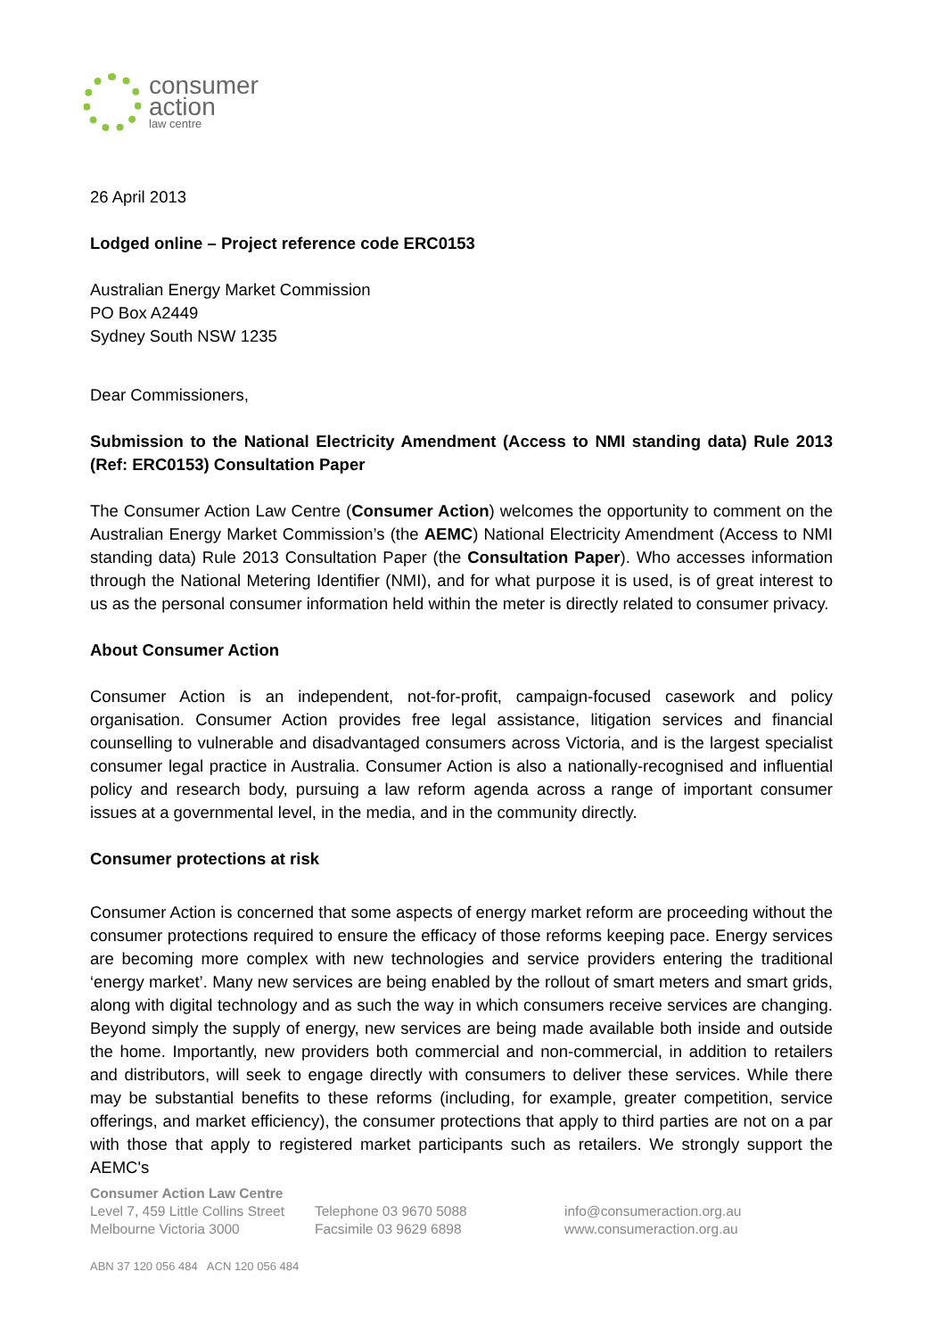consumer
action
law centre
26 April 2013
Lodged online – Project reference code ERC0153
Australian Energy Market Commission
PO Box A2449
Sydney South NSW 1235
Dear Commissioners,
Submission to the National Electricity Amendment (Access to NMI standing data) Rule 2013 (Ref: ERC0153) Consultation Paper
The Consumer Action Law Centre (Consumer Action) welcomes the opportunity to comment on the Australian Energy Market Commission’s (the AEMC) National Electricity Amendment (Access to NMI standing data) Rule 2013 Consultation Paper (the Consultation Paper). Who accesses information through the National Metering Identifier (NMI), and for what purpose it is used, is of great interest to us as the personal consumer information held within the meter is directly related to consumer privacy.
About Consumer Action
Consumer Action is an independent, not-for-profit, campaign-focused casework and policy organisation. Consumer Action provides free legal assistance, litigation services and financial counselling to vulnerable and disadvantaged consumers across Victoria, and is the largest specialist consumer legal practice in Australia. Consumer Action is also a nationally-recognised and influential policy and research body, pursuing a law reform agenda across a range of important consumer issues at a governmental level, in the media, and in the community directly.
Consumer protections at risk
Consumer Action is concerned that some aspects of energy market reform are proceeding without the consumer protections required to ensure the efficacy of those reforms keeping pace. Energy services are becoming more complex with new technologies and service providers entering the traditional ‘energy market’. Many new services are being enabled by the rollout of smart meters and smart grids, along with digital technology and as such the way in which consumers receive services are changing. Beyond simply the supply of energy, new services are being made available both inside and outside the home. Importantly, new providers both commercial and non-commercial, in addition to retailers and distributors, will seek to engage directly with consumers to deliver these services. While there may be substantial benefits to these reforms (including, for example, greater competition, service offerings, and market efficiency), the consumer protections that apply to third parties are not on a par with those that apply to registered market participants such as retailers. We strongly support the AEMC's
Consumer Action Law Centre
Level 7, 459 Little Collins Street Telephone 03 9670 5088 info@consumeraction.org.au
Melbourne Victoria 3000 Facsimile 03 9629 6898 www.consumeraction.org.au
ABN 37 120 056 484 ACN 120 056 484